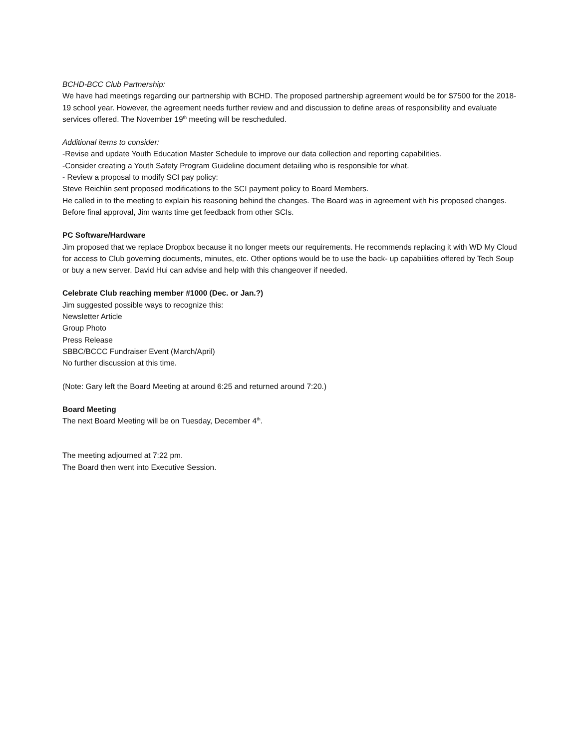BCHD-BCC Club Partnership:
We have had meetings regarding our partnership with BCHD. The proposed partnership agreement would be for $7500 for the 2018-19 school year. However, the agreement needs further review and and discussion to define areas of responsibility and evaluate services offered. The November 19<sup>th</sup> meeting will be rescheduled.
Additional items to consider:
-Revise and update Youth Education Master Schedule to improve our data collection and reporting capabilities.
-Consider creating a Youth Safety Program Guideline document detailing who is responsible for what.
- Review a proposal to modify SCI pay policy:
Steve Reichlin sent proposed modifications to the SCI payment policy to Board Members.
He called in to the meeting to explain his reasoning behind the changes. The Board was in agreement with his proposed changes. Before final approval, Jim wants time get feedback from other SCIs.
PC Software/Hardware
Jim proposed that we replace Dropbox because it no longer meets our requirements. He recommends replacing it with WD My Cloud for access to Club governing documents, minutes, etc. Other options would be to use the back- up capabilities offered by Tech Soup or buy a new server. David Hui can advise and help with this changeover if needed.
Celebrate Club reaching member #1000 (Dec. or Jan.?)
Jim suggested possible ways to recognize this:
Newsletter Article
Group Photo
Press Release
SBBC/BCCC Fundraiser Event (March/April)
No further discussion at this time.
(Note: Gary left the Board Meeting at around 6:25 and returned around 7:20.)
Board Meeting
The next Board Meeting will be on Tuesday, December 4<sup>th</sup>.
The meeting adjourned at 7:22 pm.
The Board then went into Executive Session.